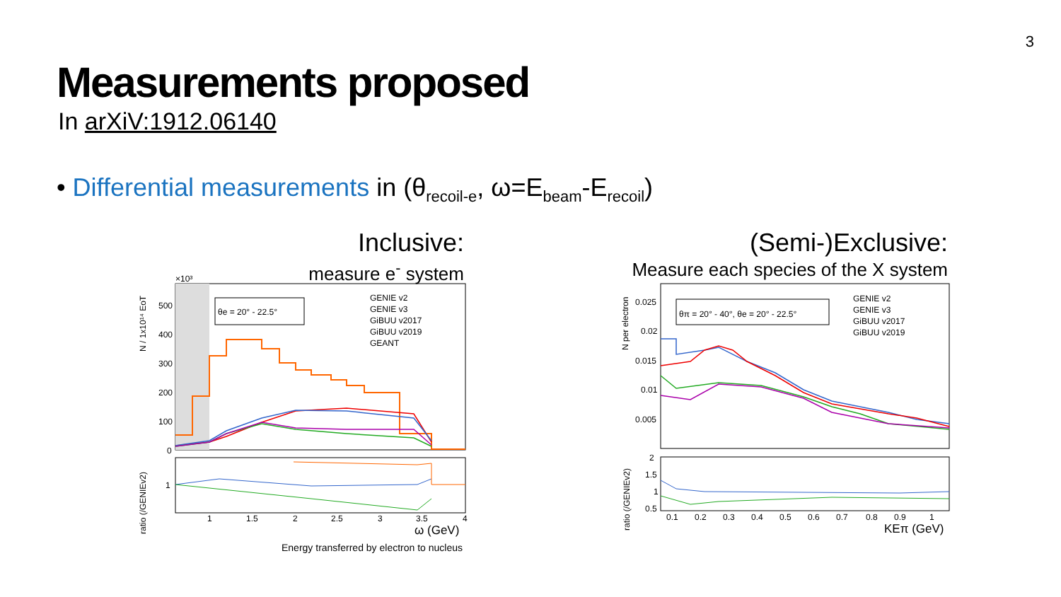3
Measurements proposed
In arXiV:1912.06140
• Differential measurements in (θ<sub>recoil-e</sub>, ω=E<sub>beam</sub>-E<sub>recoil</sub>)
Inclusive:
measure e<sup>-</sup> system
(Semi-)Exclusive:
Measure each species of the X system
θe = 20° - 22.5°
×10³
500
400
300
200
100
0
1
GENIE v2
GENIE v3
GiBUU v2017
GiBUU v2019
GEANT
1
1.5
2
2.5
3
3.5
4
ω (GeV)
N / 1x10¹⁴ EoT
ratio (/GENIEv2)
Energy transferred by electron to nucleus
θπ = 20° - 40°, θe = 20° - 22.5°
0.025
0.02
0.015
0.01
0.005
2
1.5
1
0.5
GENIE v2
GENIE v3
GiBUU v2017
GiBUU v2019
0.1
0.2
0.3
0.4
0.5
0.6
0.7
0.8
0.9
1
KEπ (GeV)
N per electron
ratio (/GENIEv2)